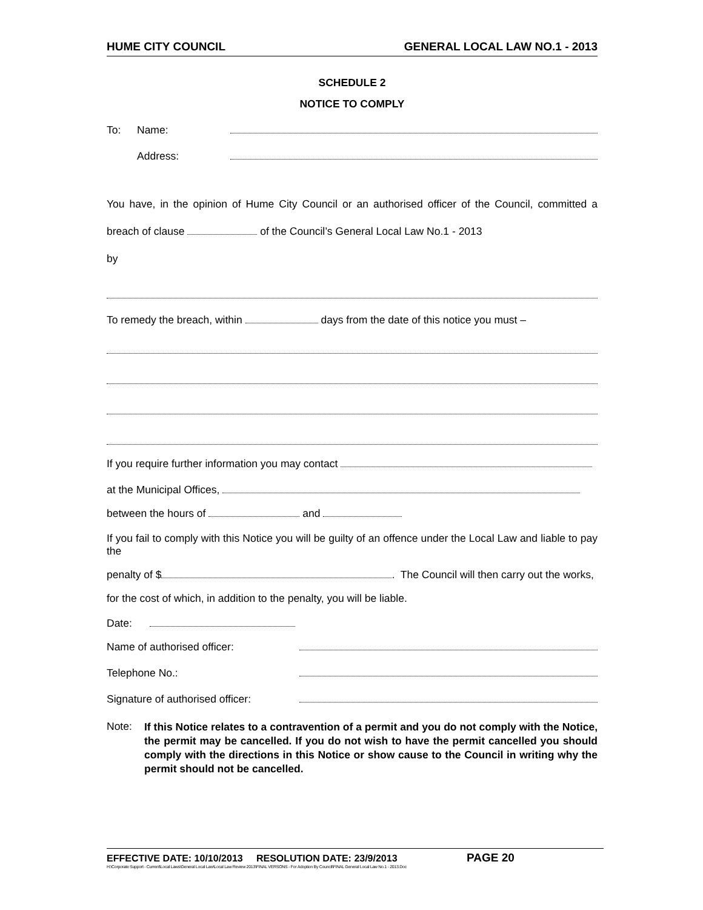HUME CITY COUNCIL GENERAL LOCAL LAW NO.1 - 2013
SCHEDULE 2
NOTICE TO COMPLY
To: Name:
Address:
You have, in the opinion of Hume City Council or an authorised officer of the Council, committed a breach of clause of the Council’s General Local Law No.1 - 2013
by
To remedy the breach, within days from the date of this notice you must –
If you require further information you may contact
at the Municipal Offices,
between the hours of and
If you fail to comply with this Notice you will be guilty of an offence under the Local Law and liable to pay the
penalty of $ . The Council will then carry out the works,
for the cost of which, in addition to the penalty, you will be liable.
Date:
Name of authorised officer:
Telephone No.:
Signature of authorised officer:
Note:
If this Notice relates to a contravention of a permit and you do not comply with the Notice, the permit may be cancelled. If you do not wish to have the permit cancelled you should comply with the directions in this Notice or show cause to the Council in writing why the permit should not be cancelled.
EFFECTIVE DATE: 10/10/2013 RESOLUTION DATE: 23/9/2013 PAGE 20
H:\Corporate Support - Current\Local Laws\General Local Law\Local Law Review 2013\FINAL VERSONS - For Adoption By Council\FINAL General Local Law No.1 - 2013.Doc